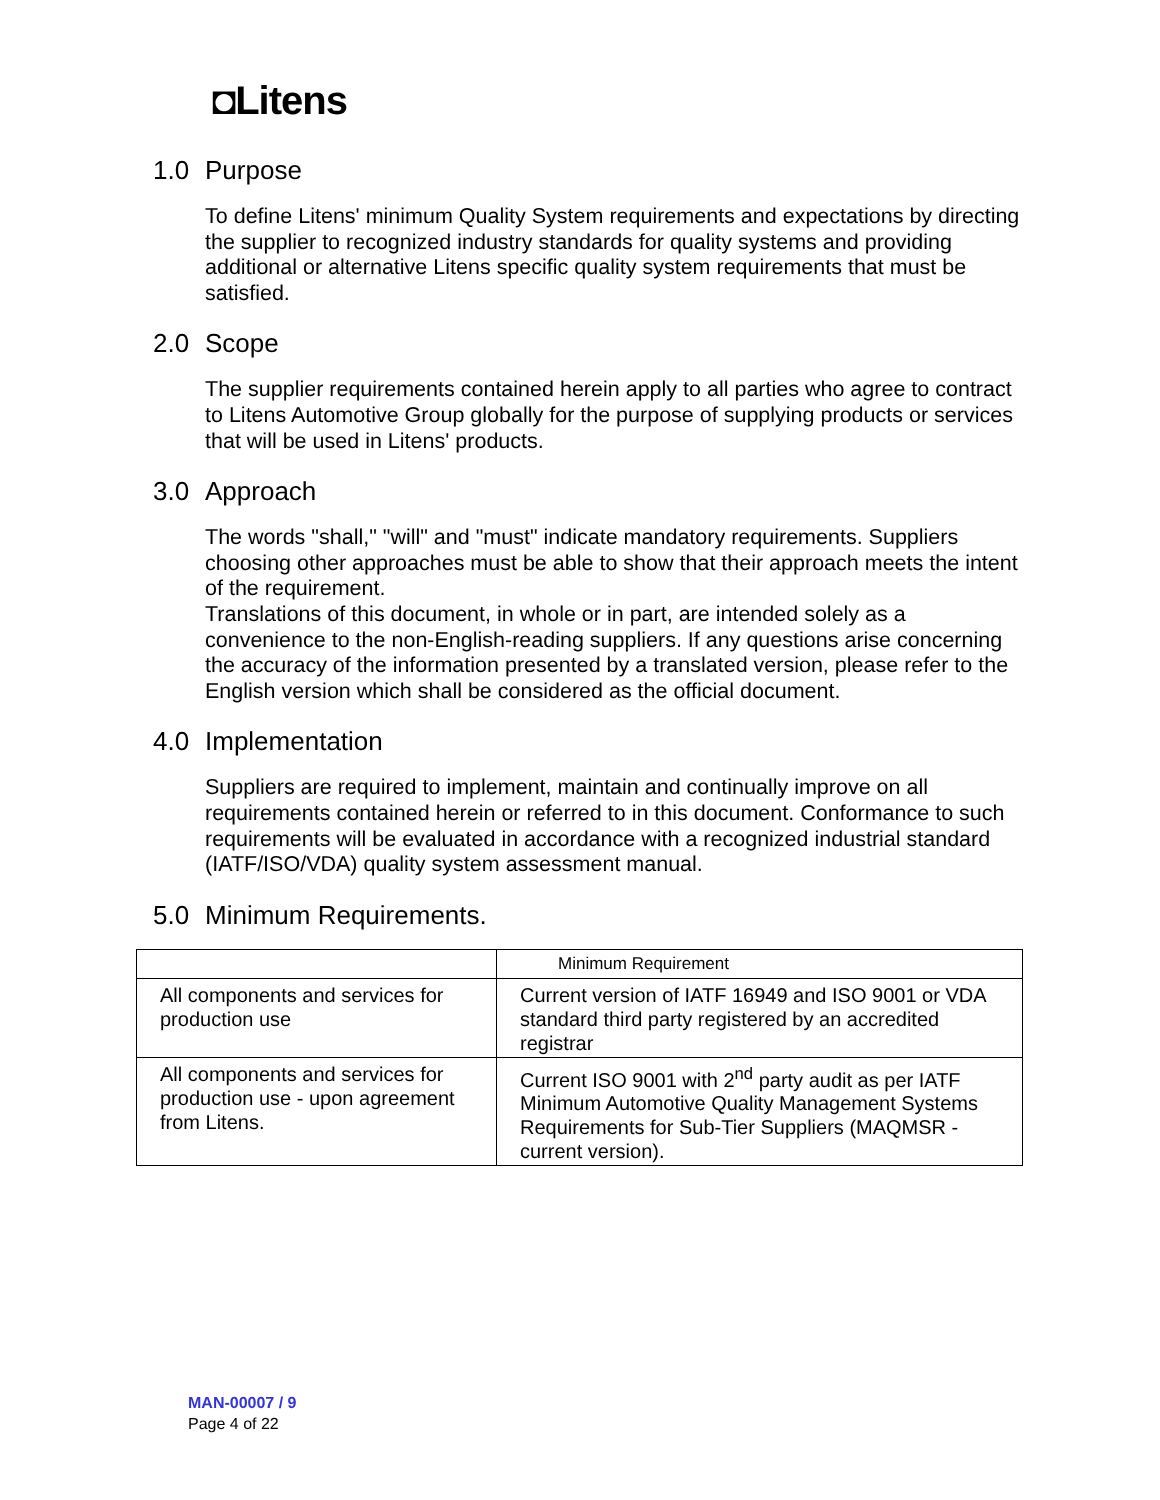◘Litens
1.0 Purpose
To define Litens' minimum Quality System requirements and expectations by directing the supplier to recognized industry standards for quality systems and providing additional or alternative Litens specific quality system requirements that must be satisfied.
2.0 Scope
The supplier requirements contained herein apply to all parties who agree to contract to Litens Automotive Group globally for the purpose of supplying products or services that will be used in Litens' products.
3.0 Approach
The words "shall," "will" and "must" indicate mandatory requirements. Suppliers choosing other approaches must be able to show that their approach meets the intent of the requirement.
Translations of this document, in whole or in part, are intended solely as a convenience to the non-English-reading suppliers. If any questions arise concerning the accuracy of the information presented by a translated version, please refer to the English version which shall be considered as the official document.
4.0 Implementation
Suppliers are required to implement, maintain and continually improve on all requirements contained herein or referred to in this document. Conformance to such requirements will be evaluated in accordance with a recognized industrial standard (IATF/ISO/VDA) quality system assessment manual.
5.0 Minimum Requirements.
| | Minimum Requirement |
| --- | --- |
| All components and services for production use | Current version of IATF 16949 and ISO 9001 or VDA standard third party registered by an accredited registrar |
| All components and services for production use - upon agreement from Litens. | Current ISO 9001 with 2<sup>nd</sup> party audit as per IATF Minimum Automotive Quality Management Systems Requirements for Sub-Tier Suppliers (MAQMSR - current version). |
MAN-00007 / 9
Page 4 of 22